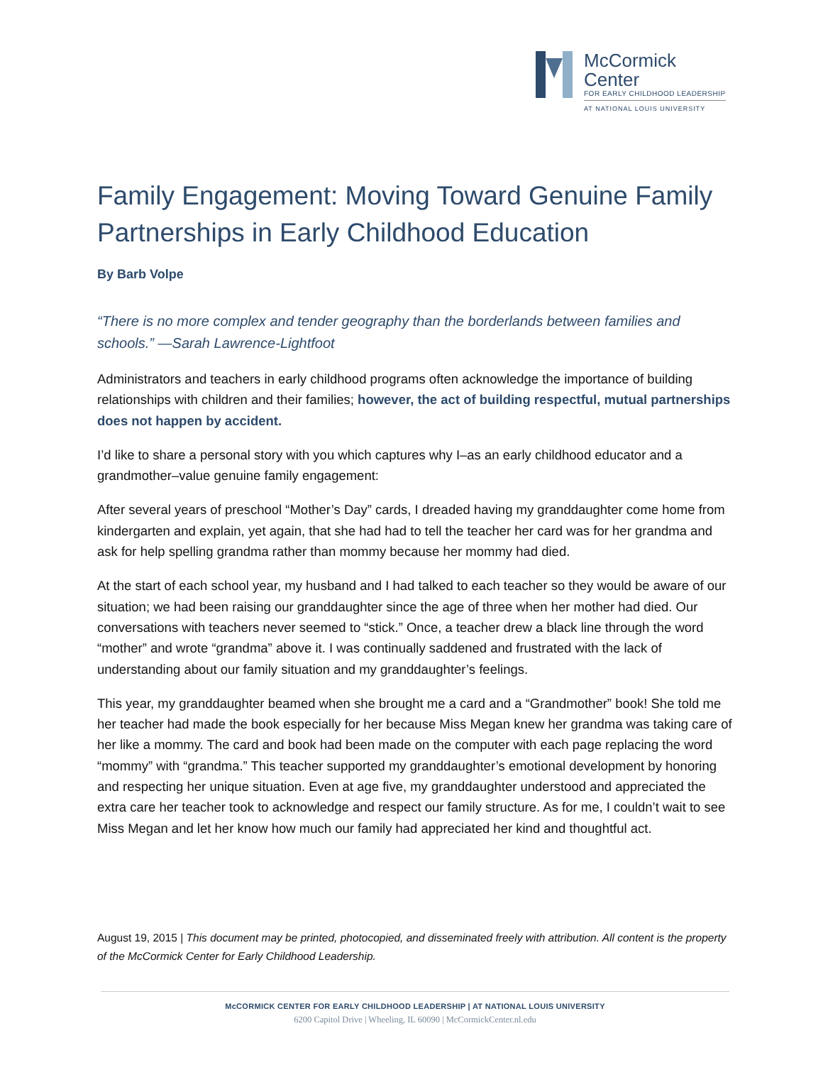McCormick
Center
FOR EARLY CHILDHOOD LEADERSHIP
AT NATIONAL LOUIS UNIVERSITY
Family Engagement: Moving Toward Genuine Family Partnerships in Early Childhood Education
By Barb Volpe
“There is no more complex and tender geography than the borderlands between families and schools.” —Sarah Lawrence-Lightfoot
Administrators and teachers in early childhood programs often acknowledge the importance of building relationships with children and their families; however, the act of building respectful, mutual partnerships does not happen by accident.
I’d like to share a personal story with you which captures why I–as an early childhood educator and a grandmother–value genuine family engagement:
After several years of preschool “Mother’s Day” cards, I dreaded having my granddaughter come home from kindergarten and explain, yet again, that she had had to tell the teacher her card was for her grandma and ask for help spelling grandma rather than mommy because her mommy had died.
At the start of each school year, my husband and I had talked to each teacher so they would be aware of our situation; we had been raising our granddaughter since the age of three when her mother had died. Our conversations with teachers never seemed to “stick.” Once, a teacher drew a black line through the word “mother” and wrote “grandma” above it. I was continually saddened and frustrated with the lack of understanding about our family situation and my granddaughter’s feelings.
This year, my granddaughter beamed when she brought me a card and a “Grandmother” book! She told me her teacher had made the book especially for her because Miss Megan knew her grandma was taking care of her like a mommy. The card and book had been made on the computer with each page replacing the word “mommy” with “grandma.” This teacher supported my granddaughter’s emotional development by honoring and respecting her unique situation. Even at age five, my granddaughter understood and appreciated the extra care her teacher took to acknowledge and respect our family structure. As for me, I couldn’t wait to see Miss Megan and let her know how much our family had appreciated her kind and thoughtful act.
August 19, 2015 | This document may be printed, photocopied, and disseminated freely with attribution. All content is the property of the McCormick Center for Early Childhood Leadership.
McCORMICK CENTER FOR EARLY CHILDHOOD LEADERSHIP | AT NATIONAL LOUIS UNIVERSITY
6200 Capitol Drive | Wheeling, IL 60090 | McCormickCenter.nl.edu